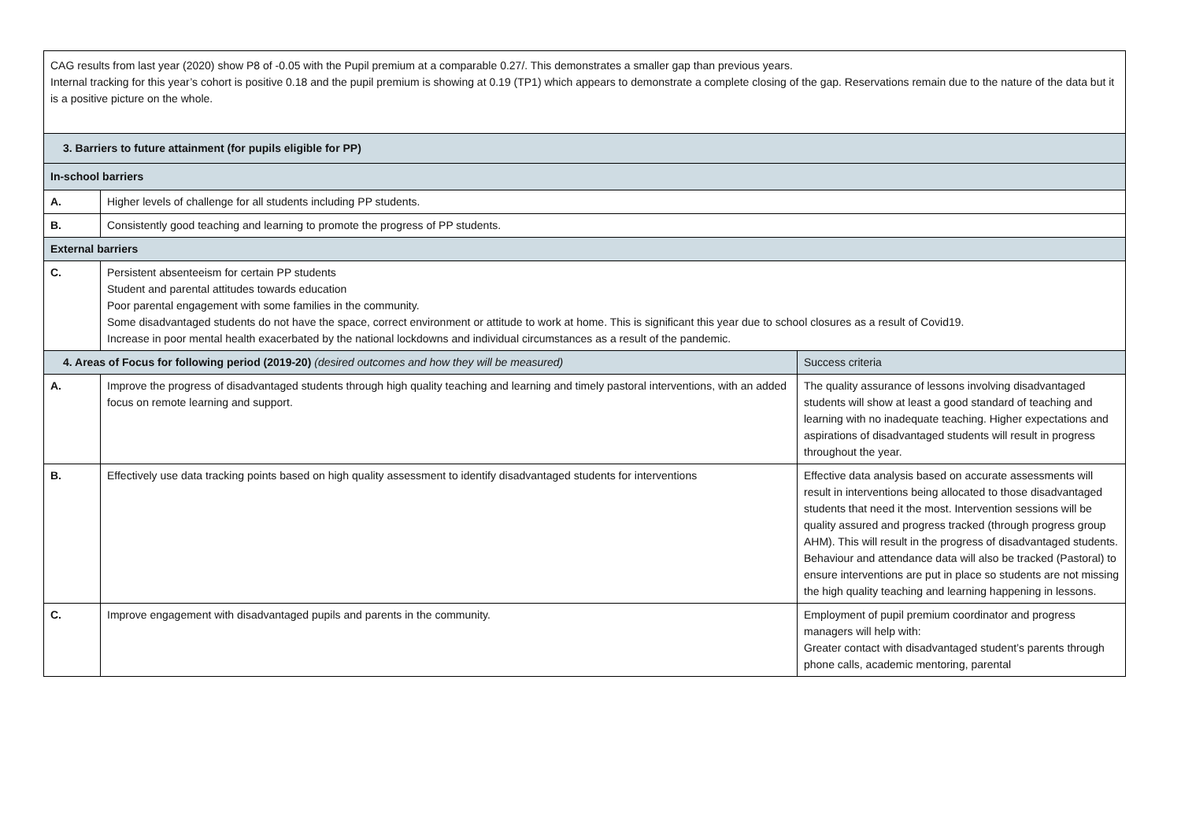| CAG results from last year (2020) show P8 of -0.05 with the Pupil premium at a comparable 0.27/. This demonstrates a smaller gap than previous years. Internal tracking for this year’s cohort is positive 0.18 and the pupil premium is showing at 0.19 (TP1) which appears to demonstrate a complete closing of the gap. Reservations remain due to the nature of the data but it is a positive picture on the whole. | | |
| 3. Barriers to future attainment (for pupils eligible for PP) | | |
| In-school barriers | | |
| A. | Higher levels of challenge for all students including PP students. | |
| B. | Consistently good teaching and learning to promote the progress of PP students. | |
| External barriers | | |
| C. | Persistent absenteeism for certain PP students Student and parental attitudes towards education Poor parental engagement with some families in the community. Some disadvantaged students do not have the space, correct environment or attitude to work at home. This is significant this year due to school closures as a result of Covid19. Increase in poor mental health exacerbated by the national lockdowns and individual circumstances as a result of the pandemic. | |
| 4. Areas of Focus for following period (2019-20) (desired outcomes and how they will be measured) | | Success criteria |
| A. | Improve the progress of disadvantaged students through high quality teaching and learning and timely pastoral interventions, with an added focus on remote learning and support. | The quality assurance of lessons involving disadvantaged students will show at least a good standard of teaching and learning with no inadequate teaching. Higher expectations and aspirations of disadvantaged students will result in progress throughout the year. |
| B. | Effectively use data tracking points based on high quality assessment to identify disadvantaged students for interventions | Effective data analysis based on accurate assessments will result in interventions being allocated to those disadvantaged students that need it the most. Intervention sessions will be quality assured and progress tracked (through progress group AHM). This will result in the progress of disadvantaged students. Behaviour and attendance data will also be tracked (Pastoral) to ensure interventions are put in place so students are not missing the high quality teaching and learning happening in lessons. |
| C. | Improve engagement with disadvantaged pupils and parents in the community. | Employment of pupil premium coordinator and progress managers will help with: Greater contact with disadvantaged student’s parents through phone calls, academic mentoring, parental |